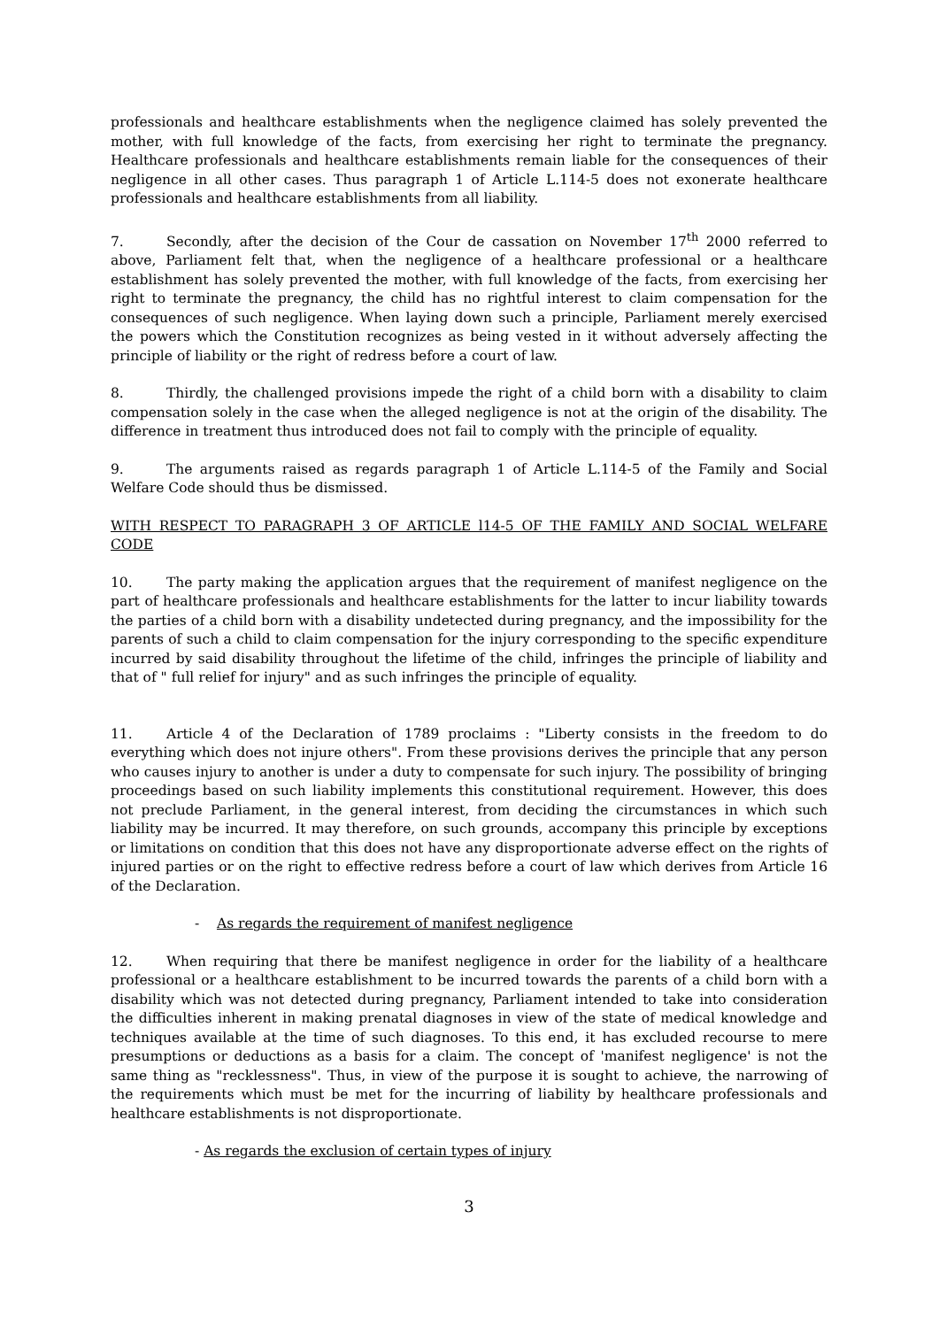professionals and healthcare establishments when the negligence claimed has solely prevented the mother, with full knowledge of the facts, from exercising her right to terminate the pregnancy. Healthcare professionals and healthcare establishments remain liable for the consequences of their negligence in all other cases. Thus paragraph 1 of Article L.114-5 does not exonerate healthcare professionals and healthcare establishments from all liability.
7. Secondly, after the decision of the Cour de cassation on November 17<sup>th</sup> 2000 referred to above, Parliament felt that, when the negligence of a healthcare professional or a healthcare establishment has solely prevented the mother, with full knowledge of the facts, from exercising her right to terminate the pregnancy, the child has no rightful interest to claim compensation for the consequences of such negligence. When laying down such a principle, Parliament merely exercised the powers which the Constitution recognizes as being vested in it without adversely affecting the principle of liability or the right of redress before a court of law.
8. Thirdly, the challenged provisions impede the right of a child born with a disability to claim compensation solely in the case when the alleged negligence is not at the origin of the disability. The difference in treatment thus introduced does not fail to comply with the principle of equality.
9. The arguments raised as regards paragraph 1 of Article L.114-5 of the Family and Social Welfare Code should thus be dismissed.
WITH RESPECT TO PARAGRAPH 3 OF ARTICLE l14-5 OF THE FAMILY AND SOCIAL WELFARE CODE
10. The party making the application argues that the requirement of manifest negligence on the part of healthcare professionals and healthcare establishments for the latter to incur liability towards the parties of a child born with a disability undetected during pregnancy, and the impossibility for the parents of such a child to claim compensation for the injury corresponding to the specific expenditure incurred by said disability throughout the lifetime of the child, infringes the principle of liability and that of " full relief for injury" and as such infringes the principle of equality.
11. Article 4 of the Declaration of 1789 proclaims : "Liberty consists in the freedom to do everything which does not injure others". From these provisions derives the principle that any person who causes injury to another is under a duty to compensate for such injury. The possibility of bringing proceedings based on such liability implements this constitutional requirement. However, this does not preclude Parliament, in the general interest, from deciding the circumstances in which such liability may be incurred. It may therefore, on such grounds, accompany this principle by exceptions or limitations on condition that this does not have any disproportionate adverse effect on the rights of injured parties or on the right to effective redress before a court of law which derives from Article 16 of the Declaration.
- As regards the requirement of manifest negligence
12. When requiring that there be manifest negligence in order for the liability of a healthcare professional or a healthcare establishment to be incurred towards the parents of a child born with a disability which was not detected during pregnancy, Parliament intended to take into consideration the difficulties inherent in making prenatal diagnoses in view of the state of medical knowledge and techniques available at the time of such diagnoses. To this end, it has excluded recourse to mere presumptions or deductions as a basis for a claim. The concept of 'manifest negligence' is not the same thing as "recklessness". Thus, in view of the purpose it is sought to achieve, the narrowing of the requirements which must be met for the incurring of liability by healthcare professionals and healthcare establishments is not disproportionate.
- As regards the exclusion of certain types of injury
3